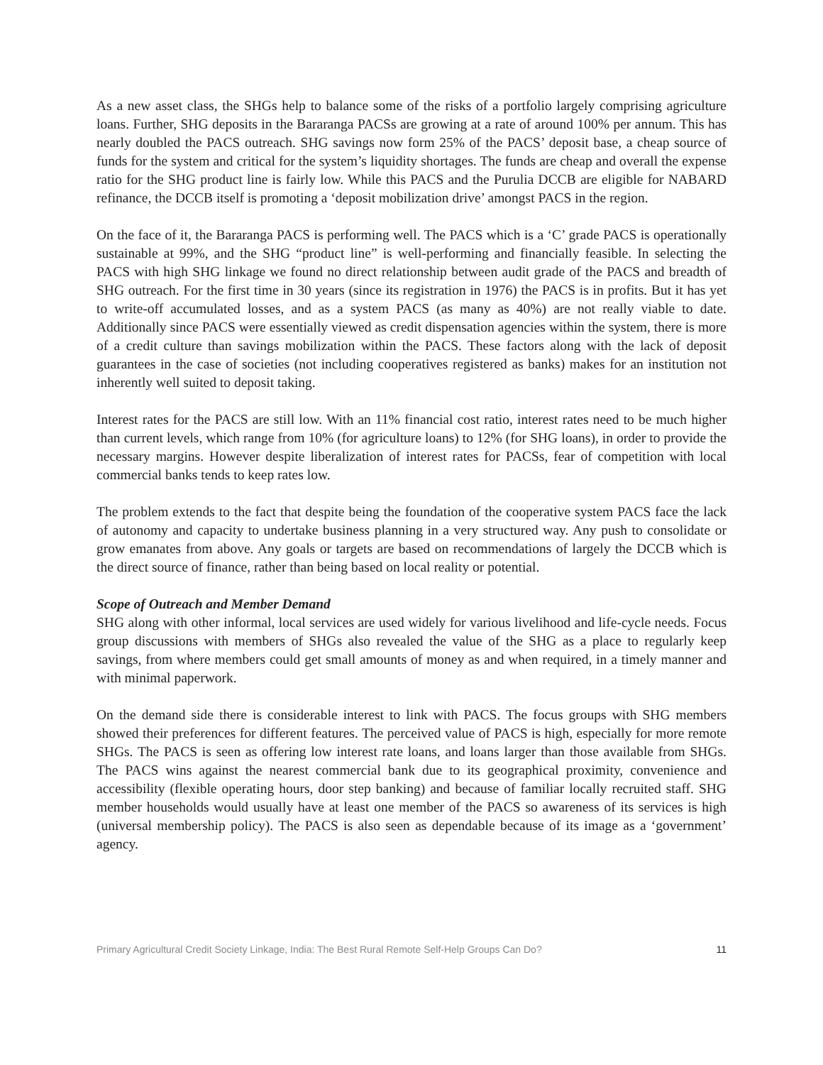As a new asset class, the SHGs help to balance some of the risks of a portfolio largely comprising agriculture loans. Further, SHG deposits in the Bararanga PACSs are growing at a rate of around 100% per annum. This has nearly doubled the PACS outreach. SHG savings now form 25% of the PACS’ deposit base, a cheap source of funds for the system and critical for the system’s liquidity shortages. The funds are cheap and overall the expense ratio for the SHG product line is fairly low. While this PACS and the Purulia DCCB are eligible for NABARD refinance, the DCCB itself is promoting a ‘deposit mobilization drive’ amongst PACS in the region.
On the face of it, the Bararanga PACS is performing well. The PACS which is a ‘C’ grade PACS is operationally sustainable at 99%, and the SHG “product line” is well-performing and financially feasible. In selecting the PACS with high SHG linkage we found no direct relationship between audit grade of the PACS and breadth of SHG outreach. For the first time in 30 years (since its registration in 1976) the PACS is in profits. But it has yet to write-off accumulated losses, and as a system PACS (as many as 40%) are not really viable to date. Additionally since PACS were essentially viewed as credit dispensation agencies within the system, there is more of a credit culture than savings mobilization within the PACS. These factors along with the lack of deposit guarantees in the case of societies (not including cooperatives registered as banks) makes for an institution not inherently well suited to deposit taking.
Interest rates for the PACS are still low. With an 11% financial cost ratio, interest rates need to be much higher than current levels, which range from 10% (for agriculture loans) to 12% (for SHG loans), in order to provide the necessary margins. However despite liberalization of interest rates for PACSs, fear of competition with local commercial banks tends to keep rates low.
The problem extends to the fact that despite being the foundation of the cooperative system PACS face the lack of autonomy and capacity to undertake business planning in a very structured way. Any push to consolidate or grow emanates from above. Any goals or targets are based on recommendations of largely the DCCB which is the direct source of finance, rather than being based on local reality or potential.
Scope of Outreach and Member Demand
SHG along with other informal, local services are used widely for various livelihood and life-cycle needs. Focus group discussions with members of SHGs also revealed the value of the SHG as a place to regularly keep savings, from where members could get small amounts of money as and when required, in a timely manner and with minimal paperwork.
On the demand side there is considerable interest to link with PACS. The focus groups with SHG members showed their preferences for different features. The perceived value of PACS is high, especially for more remote SHGs. The PACS is seen as offering low interest rate loans, and loans larger than those available from SHGs. The PACS wins against the nearest commercial bank due to its geographical proximity, convenience and accessibility (flexible operating hours, door step banking) and because of familiar locally recruited staff. SHG member households would usually have at least one member of the PACS so awareness of its services is high (universal membership policy). The PACS is also seen as dependable because of its image as a ‘government’ agency.
Primary Agricultural Credit Society Linkage, India: The Best Rural Remote Self-Help Groups Can Do? 11